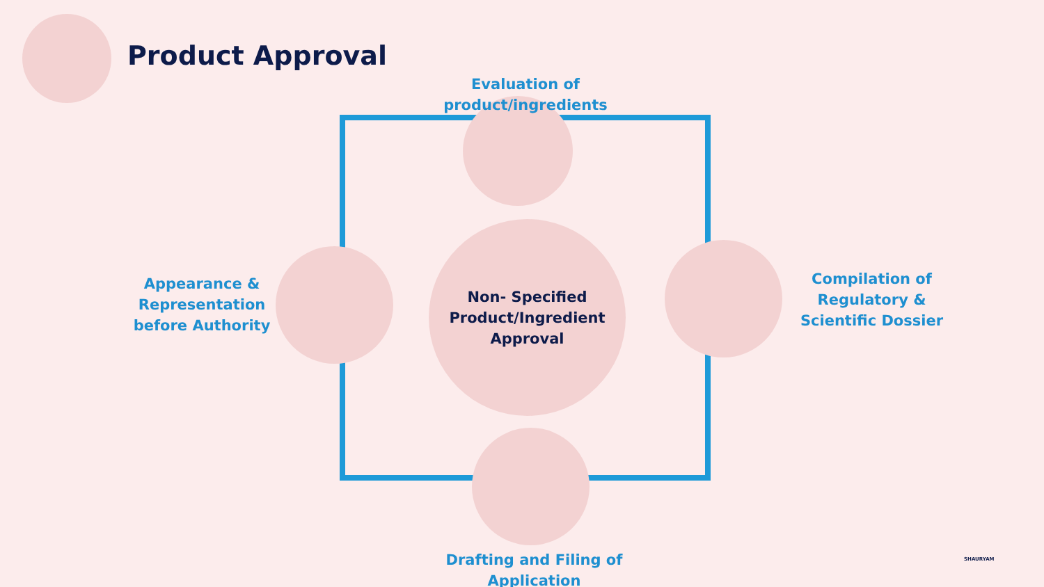Product Approval
Evaluation of product/ingredients
Appearance & Representation before Authority
Non- Specified
Product/Ingredient
Approval
Compilation of Regulatory & Scientific Dossier
Drafting and Filing of Application
SHAURYAM